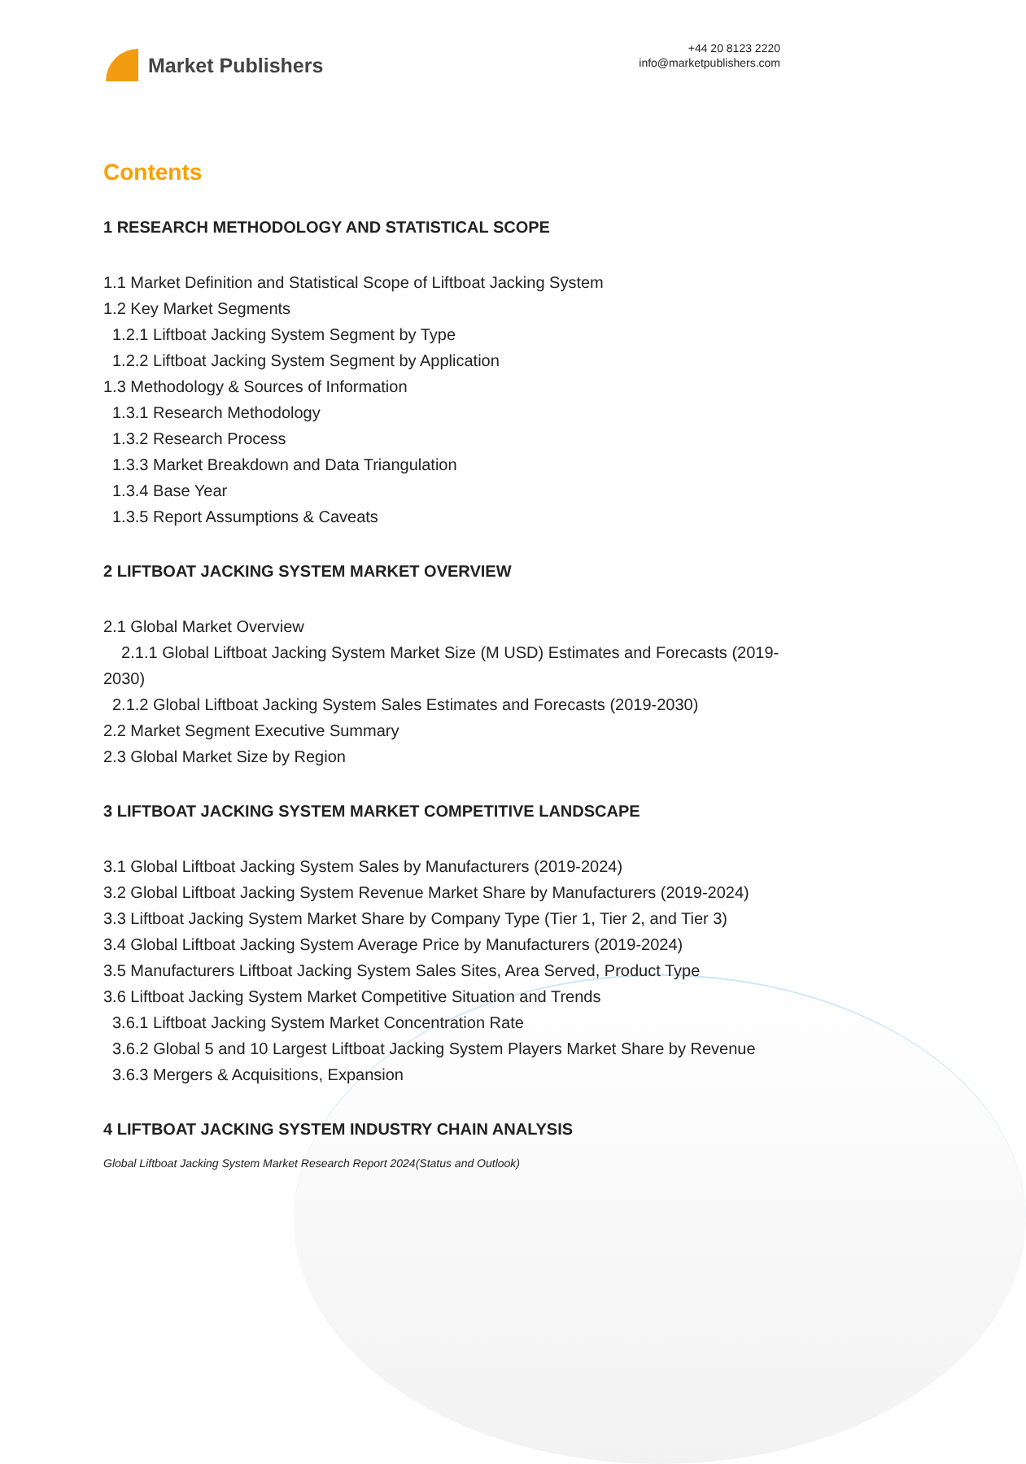Market Publishers
+44 20 8123 2220
info@marketpublishers.com
Contents
1 RESEARCH METHODOLOGY AND STATISTICAL SCOPE
1.1 Market Definition and Statistical Scope of Liftboat Jacking System
1.2 Key Market Segments
1.2.1 Liftboat Jacking System Segment by Type
1.2.2 Liftboat Jacking System Segment by Application
1.3 Methodology & Sources of Information
1.3.1 Research Methodology
1.3.2 Research Process
1.3.3 Market Breakdown and Data Triangulation
1.3.4 Base Year
1.3.5 Report Assumptions & Caveats
2 LIFTBOAT JACKING SYSTEM MARKET OVERVIEW
2.1 Global Market Overview
2.1.1 Global Liftboat Jacking System Market Size (M USD) Estimates and Forecasts (2019-2030)
2.1.2 Global Liftboat Jacking System Sales Estimates and Forecasts (2019-2030)
2.2 Market Segment Executive Summary
2.3 Global Market Size by Region
3 LIFTBOAT JACKING SYSTEM MARKET COMPETITIVE LANDSCAPE
3.1 Global Liftboat Jacking System Sales by Manufacturers (2019-2024)
3.2 Global Liftboat Jacking System Revenue Market Share by Manufacturers (2019-2024)
3.3 Liftboat Jacking System Market Share by Company Type (Tier 1, Tier 2, and Tier 3)
3.4 Global Liftboat Jacking System Average Price by Manufacturers (2019-2024)
3.5 Manufacturers Liftboat Jacking System Sales Sites, Area Served, Product Type
3.6 Liftboat Jacking System Market Competitive Situation and Trends
3.6.1 Liftboat Jacking System Market Concentration Rate
3.6.2 Global 5 and 10 Largest Liftboat Jacking System Players Market Share by Revenue
3.6.3 Mergers & Acquisitions, Expansion
4 LIFTBOAT JACKING SYSTEM INDUSTRY CHAIN ANALYSIS
Global Liftboat Jacking System Market Research Report 2024(Status and Outlook)